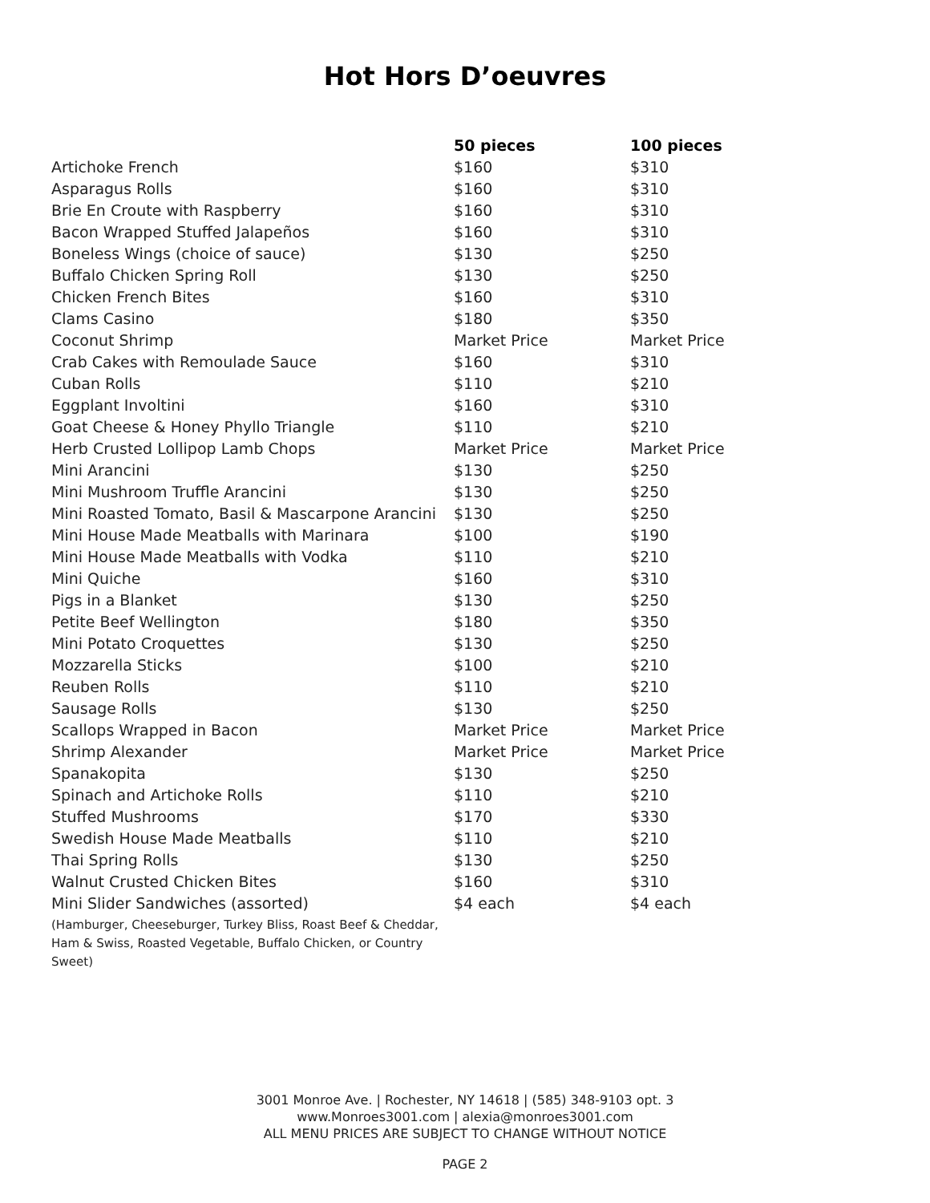Hot Hors D’oeuvres
| | 50 pieces | 100 pieces |
| --- | --- | --- |
| Artichoke French | $160 | $310 |
| Asparagus Rolls | $160 | $310 |
| Brie En Croute with Raspberry | $160 | $310 |
| Bacon Wrapped Stuffed Jalapeños | $160 | $310 |
| Boneless Wings (choice of sauce) | $130 | $250 |
| Buffalo Chicken Spring Roll | $130 | $250 |
| Chicken French Bites | $160 | $310 |
| Clams Casino | $180 | $350 |
| Coconut Shrimp | Market Price | Market Price |
| Crab Cakes with Remoulade Sauce | $160 | $310 |
| Cuban Rolls | $110 | $210 |
| Eggplant Involtini | $160 | $310 |
| Goat Cheese & Honey Phyllo Triangle | $110 | $210 |
| Herb Crusted Lollipop Lamb Chops | Market Price | Market Price |
| Mini Arancini | $130 | $250 |
| Mini Mushroom Truffle Arancini | $130 | $250 |
| Mini Roasted Tomato, Basil & Mascarpone Arancini | $130 | $250 |
| Mini House Made Meatballs with Marinara | $100 | $190 |
| Mini House Made Meatballs with Vodka | $110 | $210 |
| Mini Quiche | $160 | $310 |
| Pigs in a Blanket | $130 | $250 |
| Petite Beef Wellington | $180 | $350 |
| Mini Potato Croquettes | $130 | $250 |
| Mozzarella Sticks | $100 | $210 |
| Reuben Rolls | $110 | $210 |
| Sausage Rolls | $130 | $250 |
| Scallops Wrapped in Bacon | Market Price | Market Price |
| Shrimp Alexander | Market Price | Market Price |
| Spanakopita | $130 | $250 |
| Spinach and Artichoke Rolls | $110 | $210 |
| Stuffed Mushrooms | $170 | $330 |
| Swedish House Made Meatballs | $110 | $210 |
| Thai Spring Rolls | $130 | $250 |
| Walnut Crusted Chicken Bites | $160 | $310 |
| Mini Slider Sandwiches (assorted) | $4 each | $4 each |
| (Hamburger, Cheeseburger, Turkey Bliss, Roast Beef & Cheddar, Ham & Swiss, Roasted Vegetable, Buffalo Chicken, or Country Sweet) | | |
3001 Monroe Ave. | Rochester, NY 14618 | (585) 348-9103 opt. 3
www.Monroes3001.com | alexia@monroes3001.com
ALL MENU PRICES ARE SUBJECT TO CHANGE WITHOUT NOTICE
PAGE 2